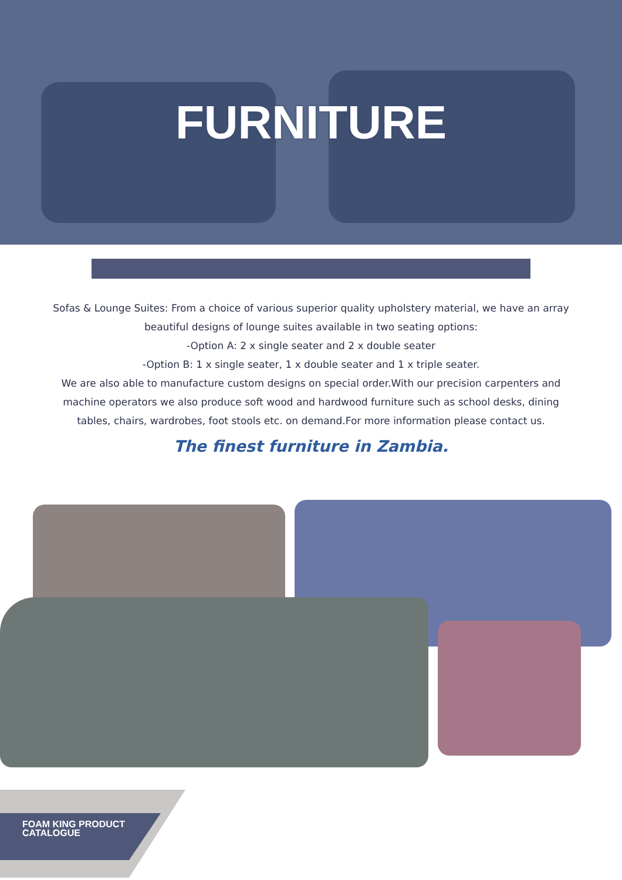FURNITURE
Sofas & Lounge Suites: From a choice of various superior quality upholstery material, we have an array beautiful designs of lounge suites available in two seating options:
-Option A: 2 x single seater and 2 x double seater
-Option B: 1 x single seater, 1 x double seater and 1 x triple seater.
We are also able to manufacture custom designs on special order.With our precision carpenters and machine operators we also produce soft wood and hardwood furniture such as school desks, dining tables, chairs, wardrobes, foot stools etc. on demand.For more information please contact us.
The finest furniture in Zambia.
FOAM KING PRODUCT
CATALOGUE